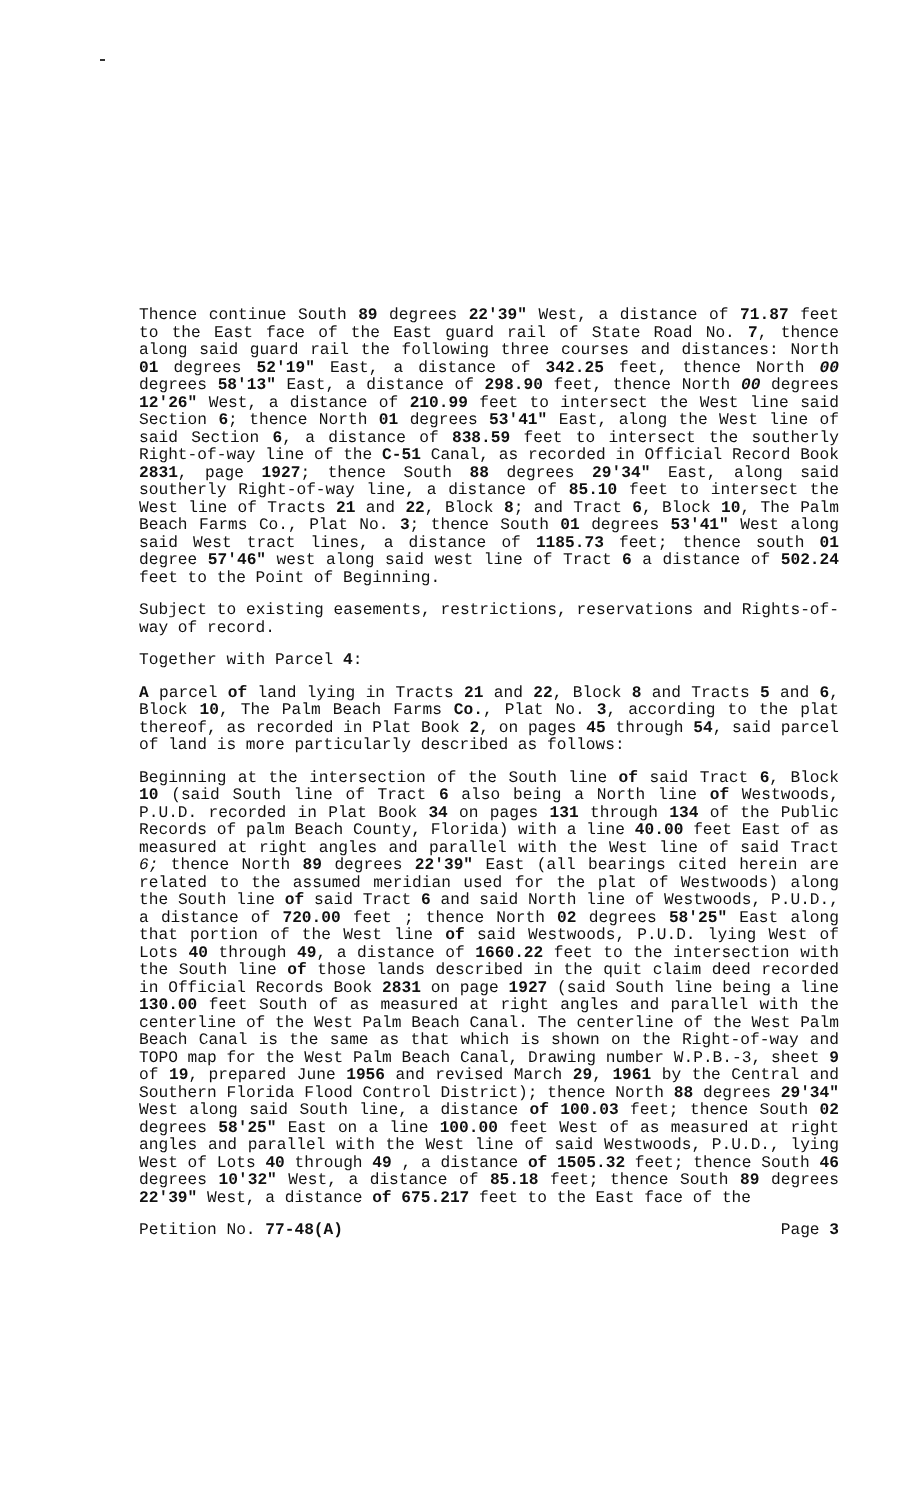Thence continue South 89 degrees 22'39" West, a distance of 71.87 feet to the East face of the East guard rail of State Road No. 7, thence along said guard rail the following three courses and distances: North 01 degrees 52'19" East, a distance of 342.25 feet, thence North 00 degrees 58'13" East, a distance of 298.90 feet, thence North 00 degrees 12'26" West, a distance of 210.99 feet to intersect the West line said Section 6; thence North 01 degrees 53'41" East, along the West line of said Section 6, a distance of 838.59 feet to intersect the southerly Right-of-way line of the C-51 Canal, as recorded in Official Record Book 2831, page 1927; thence South 88 degrees 29'34" East, along said southerly Right-of-way line, a distance of 85.10 feet to intersect the West line of Tracts 21 and 22, Block 8; and Tract 6, Block 10, The Palm Beach Farms Co., Plat No. 3; thence South 01 degrees 53'41" West along said West tract lines, a distance of 1185.73 feet; thence south 01 degree 57'46" west along said west line of Tract 6 a distance of 502.24 feet to the Point of Beginning.
Subject to existing easements, restrictions, reservations and Rights-of-way of record.
Together with Parcel 4:
A parcel of land lying in Tracts 21 and 22, Block 8 and Tracts 5 and 6, Block 10, The Palm Beach Farms Co., Plat No. 3, according to the plat thereof, as recorded in Plat Book 2, on pages 45 through 54, said parcel of land is more particularly described as follows:
Beginning at the intersection of the South line of said Tract 6, Block 10 (said South line of Tract 6 also being a North line of Westwoods, P.U.D. recorded in Plat Book 34 on pages 131 through 134 of the Public Records of palm Beach County, Florida) with a line 40.00 feet East of as measured at right angles and parallel with the West line of said Tract 6; thence North 89 degrees 22'39" East (all bearings cited herein are related to the assumed meridian used for the plat of Westwoods) along the South line of said Tract 6 and said North line of Westwoods, P.U.D., a distance of 720.00 feet ; thence North 02 degrees 58'25" East along that portion of the West line of said Westwoods, P.U.D. lying West of Lots 40 through 49, a distance of 1660.22 feet to the intersection with the South line of those lands described in the quit claim deed recorded in Official Records Book 2831 on page 1927 (said South line being a line 130.00 feet South of as measured at right angles and parallel with the centerline of the West Palm Beach Canal. The centerline of the West Palm Beach Canal is the same as that which is shown on the Right-of-way and TOPO map for the West Palm Beach Canal, Drawing number W.P.B.-3, sheet 9 of 19, prepared June 1956 and revised March 29, 1961 by the Central and Southern Florida Flood Control District); thence North 88 degrees 29'34" West along said South line, a distance of 100.03 feet; thence South 02 degrees 58'25" East on a line 100.00 feet West of as measured at right angles and parallel with the West line of said Westwoods, P.U.D., lying West of Lots 40 through 49 , a distance of 1505.32 feet; thence South 46 degrees 10'32" West, a distance of 85.18 feet; thence South 89 degrees 22'39" West, a distance of 675.217 feet to the East face of the
Petition No. 77-48(A) Page 3